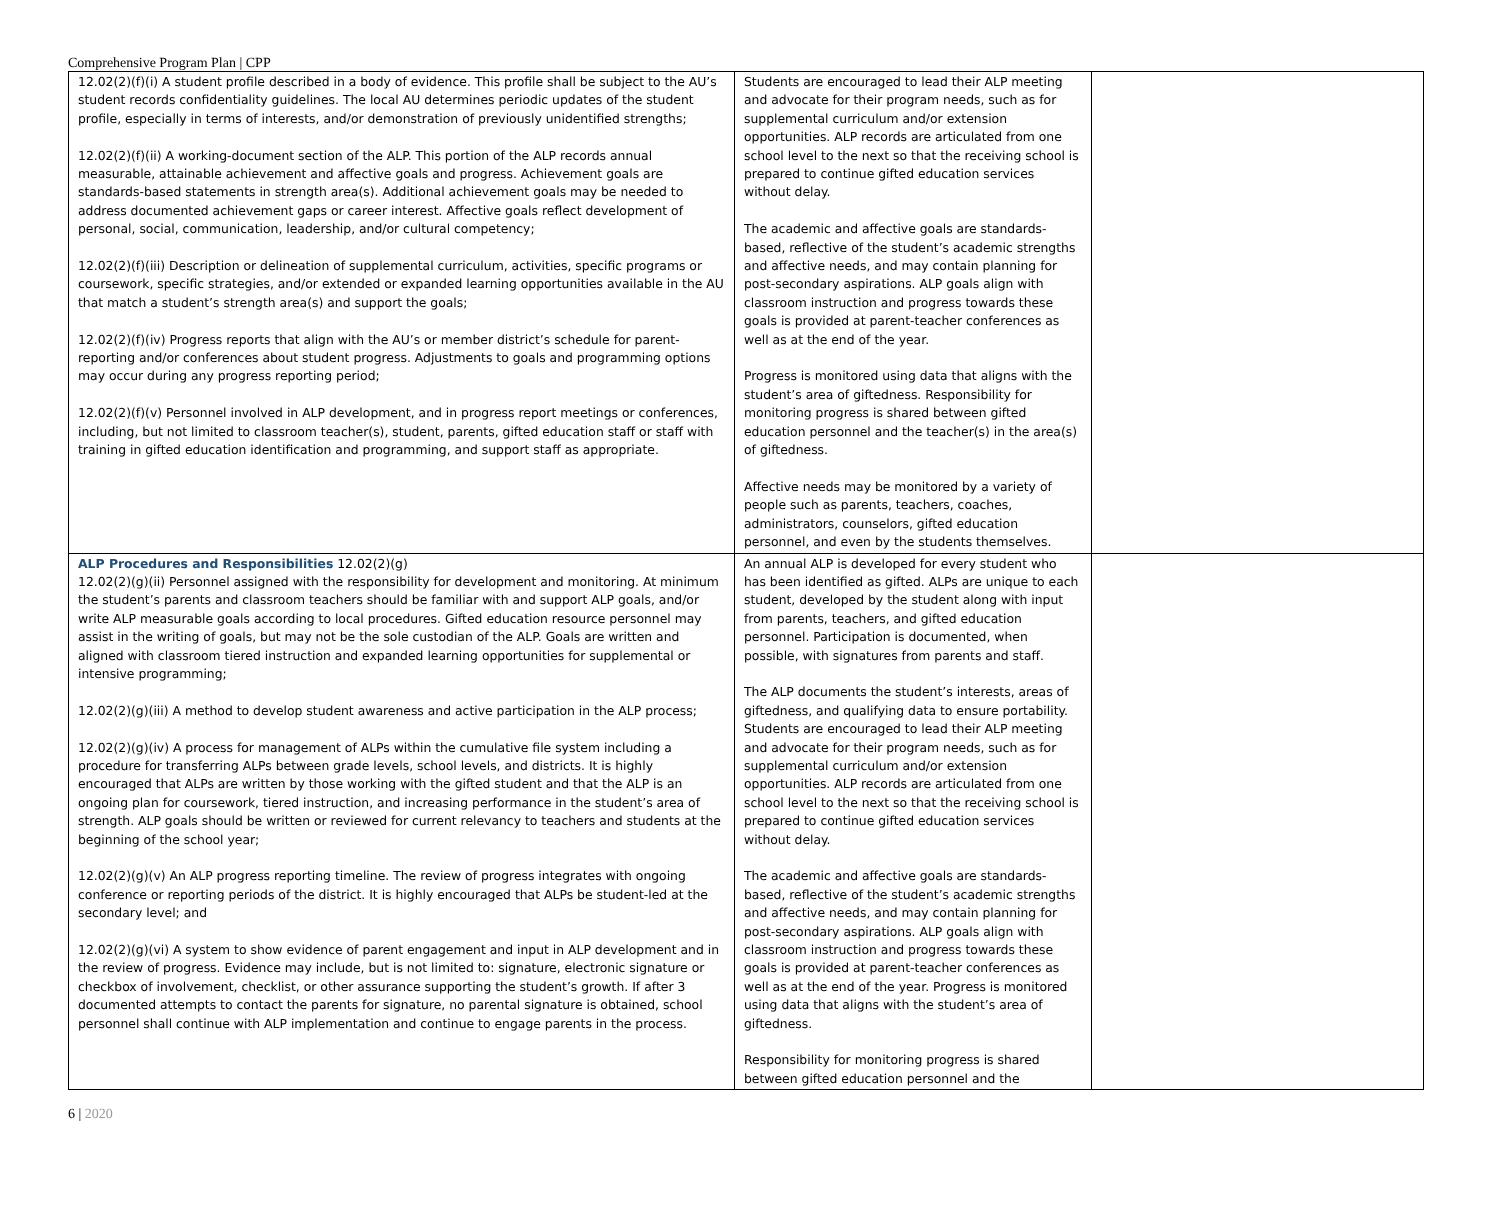Comprehensive Program Plan | CPP
| 12.02(2)(f)(i) A student profile described in a body of evidence. This profile shall be subject to the AU’s student records confidentiality guidelines. The local AU determines periodic updates of the student profile, especially in terms of interests, and/or demonstration of previously unidentified strengths; 12.02(2)(f)(ii) A working-document section of the ALP. This portion of the ALP records annual measurable, attainable achievement and affective goals and progress. Achievement goals are standards-based statements in strength area(s). Additional achievement goals may be needed to address documented achievement gaps or career interest. Affective goals reflect development of personal, social, communication, leadership, and/or cultural competency; 12.02(2)(f)(iii) Description or delineation of supplemental curriculum, activities, specific programs or coursework, specific strategies, and/or extended or expanded learning opportunities available in the AU that match a student’s strength area(s) and support the goals; 12.02(2)(f)(iv) Progress reports that align with the AU’s or member district’s schedule for parent-reporting and/or conferences about student progress. Adjustments to goals and programming options may occur during any progress reporting period; 12.02(2)(f)(v) Personnel involved in ALP development, and in progress report meetings or conferences, including, but not limited to classroom teacher(s), student, parents, gifted education staff or staff with training in gifted education identification and programming, and support staff as appropriate. | Students are encouraged to lead their ALP meeting and advocate for their program needs, such as for supplemental curriculum and/or extension opportunities. ALP records are articulated from one school level to the next so that the receiving school is prepared to continue gifted education services without delay. The academic and affective goals are standards-based, reflective of the student’s academic strengths and affective needs, and may contain planning for post-secondary aspirations. ALP goals align with classroom instruction and progress towards these goals is provided at parent-teacher conferences as well as at the end of the year. Progress is monitored using data that aligns with the student’s area of giftedness. Responsibility for monitoring progress is shared between gifted education personnel and the teacher(s) in the area(s) of giftedness. Affective needs may be monitored by a variety of people such as parents, teachers, coaches, administrators, counselors, gifted education personnel, and even by the students themselves. | |
| ALP Procedures and Responsibilities 12.02(2)(g) 12.02(2)(g)(ii) Personnel assigned with the responsibility for development and monitoring. At minimum the student’s parents and classroom teachers should be familiar with and support ALP goals, and/or write ALP measurable goals according to local procedures. Gifted education resource personnel may assist in the writing of goals, but may not be the sole custodian of the ALP. Goals are written and aligned with classroom tiered instruction and expanded learning opportunities for supplemental or intensive programming; 12.02(2)(g)(iii) A method to develop student awareness and active participation in the ALP process; 12.02(2)(g)(iv) A process for management of ALPs within the cumulative file system including a procedure for transferring ALPs between grade levels, school levels, and districts. It is highly encouraged that ALPs are written by those working with the gifted student and that the ALP is an ongoing plan for coursework, tiered instruction, and increasing performance in the student’s area of strength. ALP goals should be written or reviewed for current relevancy to teachers and students at the beginning of the school year; 12.02(2)(g)(v) An ALP progress reporting timeline. The review of progress integrates with ongoing conference or reporting periods of the district. It is highly encouraged that ALPs be student-led at the secondary level; and 12.02(2)(g)(vi) A system to show evidence of parent engagement and input in ALP development and in the review of progress. Evidence may include, but is not limited to: signature, electronic signature or checkbox of involvement, checklist, or other assurance supporting the student’s growth. If after 3 documented attempts to contact the parents for signature, no parental signature is obtained, school personnel shall continue with ALP implementation and continue to engage parents in the process. | An annual ALP is developed for every student who has been identified as gifted. ALPs are unique to each student, developed by the student along with input from parents, teachers, and gifted education personnel. Participation is documented, when possible, with signatures from parents and staff. The ALP documents the student’s interests, areas of giftedness, and qualifying data to ensure portability. Students are encouraged to lead their ALP meeting and advocate for their program needs, such as for supplemental curriculum and/or extension opportunities. ALP records are articulated from one school level to the next so that the receiving school is prepared to continue gifted education services without delay. The academic and affective goals are standards-based, reflective of the student’s academic strengths and affective needs, and may contain planning for post-secondary aspirations. ALP goals align with classroom instruction and progress towards these goals is provided at parent-teacher conferences as well as at the end of the year. Progress is monitored using data that aligns with the student’s area of giftedness. Responsibility for monitoring progress is shared between gifted education personnel and the | |
6 | 2020